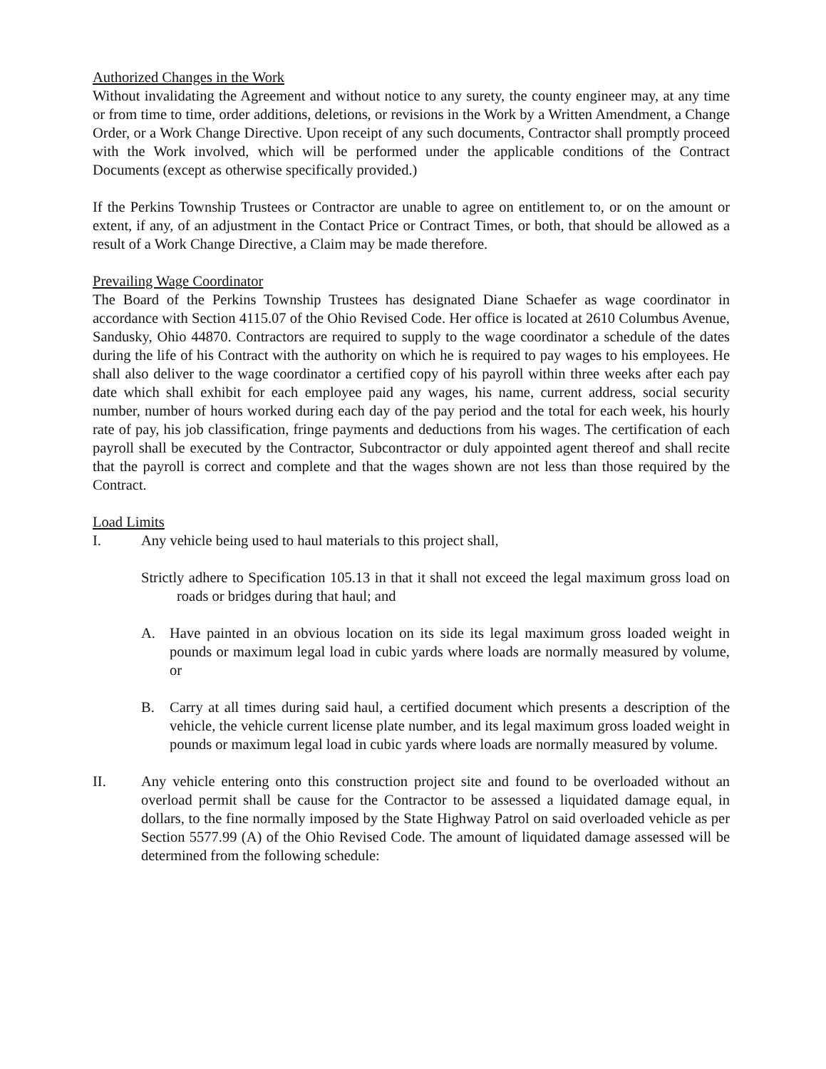Authorized Changes in the Work
Without invalidating the Agreement and without notice to any surety, the county engineer may, at any time or from time to time, order additions, deletions, or revisions in the Work by a Written Amendment, a Change Order, or a Work Change Directive. Upon receipt of any such documents, Contractor shall promptly proceed with the Work involved, which will be performed under the applicable conditions of the Contract Documents (except as otherwise specifically provided.)
If the Perkins Township Trustees or Contractor are unable to agree on entitlement to, or on the amount or extent, if any, of an adjustment in the Contact Price or Contract Times, or both, that should be allowed as a result of a Work Change Directive, a Claim may be made therefore.
Prevailing Wage Coordinator
The Board of the Perkins Township Trustees has designated Diane Schaefer as wage coordinator in accordance with Section 4115.07 of the Ohio Revised Code. Her office is located at 2610 Columbus Avenue, Sandusky, Ohio 44870. Contractors are required to supply to the wage coordinator a schedule of the dates during the life of his Contract with the authority on which he is required to pay wages to his employees. He shall also deliver to the wage coordinator a certified copy of his payroll within three weeks after each pay date which shall exhibit for each employee paid any wages, his name, current address, social security number, number of hours worked during each day of the pay period and the total for each week, his hourly rate of pay, his job classification, fringe payments and deductions from his wages. The certification of each payroll shall be executed by the Contractor, Subcontractor or duly appointed agent thereof and shall recite that the payroll is correct and complete and that the wages shown are not less than those required by the Contract.
Load Limits
I. Any vehicle being used to haul materials to this project shall,
Strictly adhere to Specification 105.13 in that it shall not exceed the legal maximum gross load on roads or bridges during that haul; and
A. Have painted in an obvious location on its side its legal maximum gross loaded weight in pounds or maximum legal load in cubic yards where loads are normally measured by volume, or
B. Carry at all times during said haul, a certified document which presents a description of the vehicle, the vehicle current license plate number, and its legal maximum gross loaded weight in pounds or maximum legal load in cubic yards where loads are normally measured by volume.
II. Any vehicle entering onto this construction project site and found to be overloaded without an overload permit shall be cause for the Contractor to be assessed a liquidated damage equal, in dollars, to the fine normally imposed by the State Highway Patrol on said overloaded vehicle as per Section 5577.99 (A) of the Ohio Revised Code. The amount of liquidated damage assessed will be determined from the following schedule: